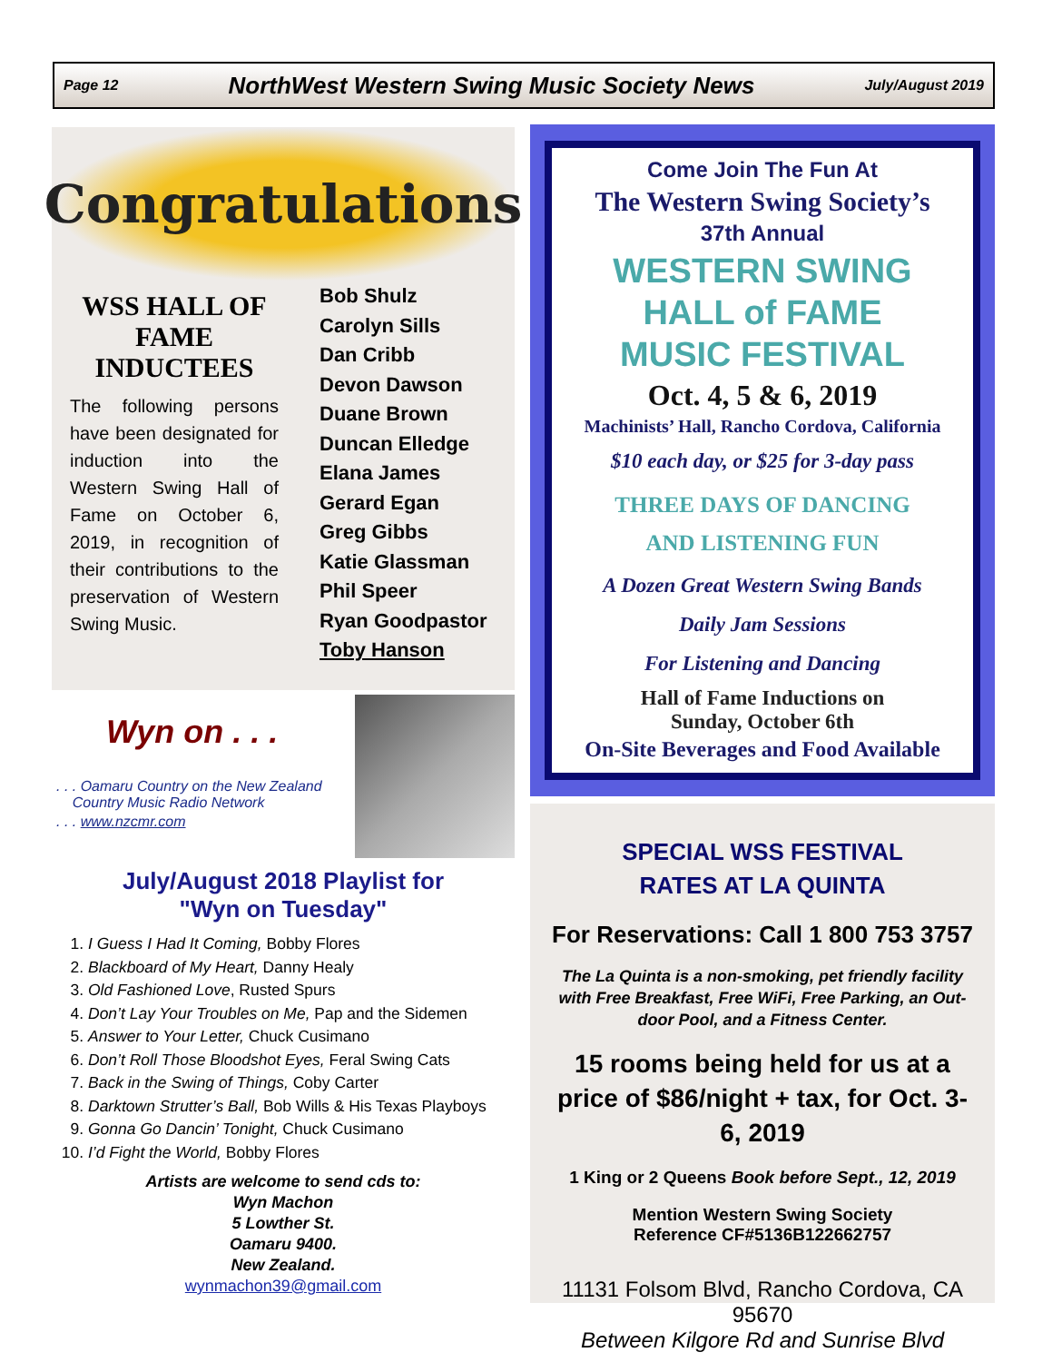Page 12 NorthWest Western Swing Music Society News July/August 2019
Congratulations
WSS HALL OF FAME INDUCTEES
The following persons have been designated for induction into the Western Swing Hall of Fame on October 6, 2019, in recognition of their contributions to the preservation of Western Swing Music.
Bob Shulz
Carolyn Sills
Dan Cribb
Devon Dawson
Duane Brown
Duncan Elledge
Elana James
Gerard Egan
Greg Gibbs
Katie Glassman
Phil Speer
Ryan Goodpastor
Toby Hanson
Wyn on . . .
. . . Oamaru Country on the New Zealand
Country Music Radio Network
. . . www.nzcmr.com
July/August 2018 Playlist for
"Wyn on Tuesday"
1. I Guess I Had It Coming, Bobby Flores
2. Blackboard of My Heart, Danny Healy
3. Old Fashioned Love, Rusted Spurs
4. Don’t Lay Your Troubles on Me, Pap and the Sidemen
5. Answer to Your Letter, Chuck Cusimano
6. Don’t Roll Those Bloodshot Eyes, Feral Swing Cats
7. Back in the Swing of Things, Coby Carter
8. Darktown Strutter’s Ball, Bob Wills & His Texas Playboys
9. Gonna Go Dancin’ Tonight, Chuck Cusimano
10. I’d Fight the World, Bobby Flores
Artists are welcome to send cds to:
Wyn Machon
5 Lowther St.
Oamaru 9400.
New Zealand.
wynmachon39@gmail.com
Come Join The Fun At
The Western Swing Society’s
37th Annual
WESTERN SWING
HALL of FAME
MUSIC FESTIVAL
Oct. 4, 5 & 6, 2019
Machinists’ Hall, Rancho Cordova, California
$10 each day, or $25 for 3-day pass
THREE DAYS OF DANCING
AND LISTENING FUN
A Dozen Great Western Swing Bands
Daily Jam Sessions
For Listening and Dancing
Hall of Fame Inductions on
Sunday, October 6th
On-Site Beverages and Food Available
SPECIAL WSS FESTIVAL
RATES AT LA QUINTA
For Reservations: Call 1 800 753 3757
The La Quinta is a non-smoking, pet friendly facility with Free Breakfast, Free WiFi, Free Parking, an Out-door Pool, and a Fitness Center.
15 rooms being held for us at a price of $86/night + tax, for Oct. 3-6, 2019
1 King or 2 Queens Book before Sept., 12, 2019
Mention Western Swing Society
Reference CF#5136B122662757
11131 Folsom Blvd, Rancho Cordova, CA 95670
Between Kilgore Rd and Sunrise Blvd